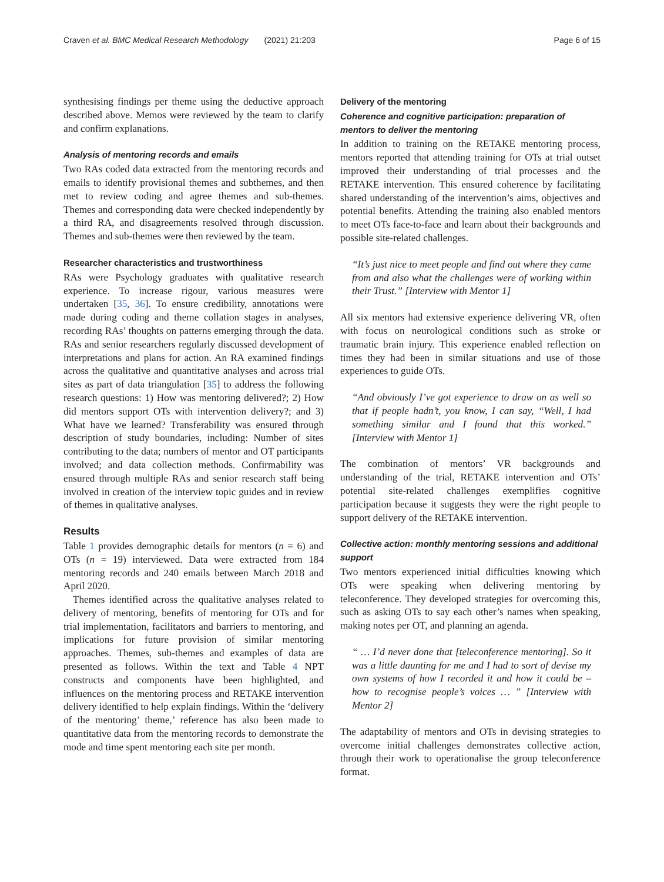Craven et al. BMC Medical Research Methodology (2021) 21:203 Page 6 of 15
synthesising findings per theme using the deductive approach described above. Memos were reviewed by the team to clarify and confirm explanations.
Analysis of mentoring records and emails
Two RAs coded data extracted from the mentoring records and emails to identify provisional themes and subthemes, and then met to review coding and agree themes and sub-themes. Themes and corresponding data were checked independently by a third RA, and disagreements resolved through discussion. Themes and sub-themes were then reviewed by the team.
Researcher characteristics and trustworthiness
RAs were Psychology graduates with qualitative research experience. To increase rigour, various measures were undertaken [35, 36]. To ensure credibility, annotations were made during coding and theme collation stages in analyses, recording RAs’ thoughts on patterns emerging through the data. RAs and senior researchers regularly discussed development of interpretations and plans for action. An RA examined findings across the qualitative and quantitative analyses and across trial sites as part of data triangulation [35] to address the following research questions: 1) How was mentoring delivered?; 2) How did mentors support OTs with intervention delivery?; and 3) What have we learned? Transferability was ensured through description of study boundaries, including: Number of sites contributing to the data; numbers of mentor and OT participants involved; and data collection methods. Confirmability was ensured through multiple RAs and senior research staff being involved in creation of the interview topic guides and in review of themes in qualitative analyses.
Results
Table 1 provides demographic details for mentors (n = 6) and OTs (n = 19) interviewed. Data were extracted from 184 mentoring records and 240 emails between March 2018 and April 2020.
Themes identified across the qualitative analyses related to delivery of mentoring, benefits of mentoring for OTs and for trial implementation, facilitators and barriers to mentoring, and implications for future provision of similar mentoring approaches. Themes, sub-themes and examples of data are presented as follows. Within the text and Table 4 NPT constructs and components have been highlighted, and influences on the mentoring process and RETAKE intervention delivery identified to help explain findings. Within the ‘delivery of the mentoring’ theme,’ reference has also been made to quantitative data from the mentoring records to demonstrate the mode and time spent mentoring each site per month.
Delivery of the mentoring
Coherence and cognitive participation: preparation of mentors to deliver the mentoring
In addition to training on the RETAKE mentoring process, mentors reported that attending training for OTs at trial outset improved their understanding of trial processes and the RETAKE intervention. This ensured coherence by facilitating shared understanding of the intervention’s aims, objectives and potential benefits. Attending the training also enabled mentors to meet OTs face-to-face and learn about their backgrounds and possible site-related challenges.
“It’s just nice to meet people and find out where they came from and also what the challenges were of working within their Trust.” [Interview with Mentor 1]
All six mentors had extensive experience delivering VR, often with focus on neurological conditions such as stroke or traumatic brain injury. This experience enabled reflection on times they had been in similar situations and use of those experiences to guide OTs.
“And obviously I’ve got experience to draw on as well so that if people hadn’t, you know, I can say, “Well, I had something similar and I found that this worked.” [Interview with Mentor 1]
The combination of mentors’ VR backgrounds and understanding of the trial, RETAKE intervention and OTs’ potential site-related challenges exemplifies cognitive participation because it suggests they were the right people to support delivery of the RETAKE intervention.
Collective action: monthly mentoring sessions and additional support
Two mentors experienced initial difficulties knowing which OTs were speaking when delivering mentoring by teleconference. They developed strategies for overcoming this, such as asking OTs to say each other’s names when speaking, making notes per OT, and planning an agenda.
“ … I’d never done that [teleconference mentoring]. So it was a little daunting for me and I had to sort of devise my own systems of how I recorded it and how it could be – how to recognise people’s voices … ” [Interview with Mentor 2]
The adaptability of mentors and OTs in devising strategies to overcome initial challenges demonstrates collective action, through their work to operationalise the group teleconference format.